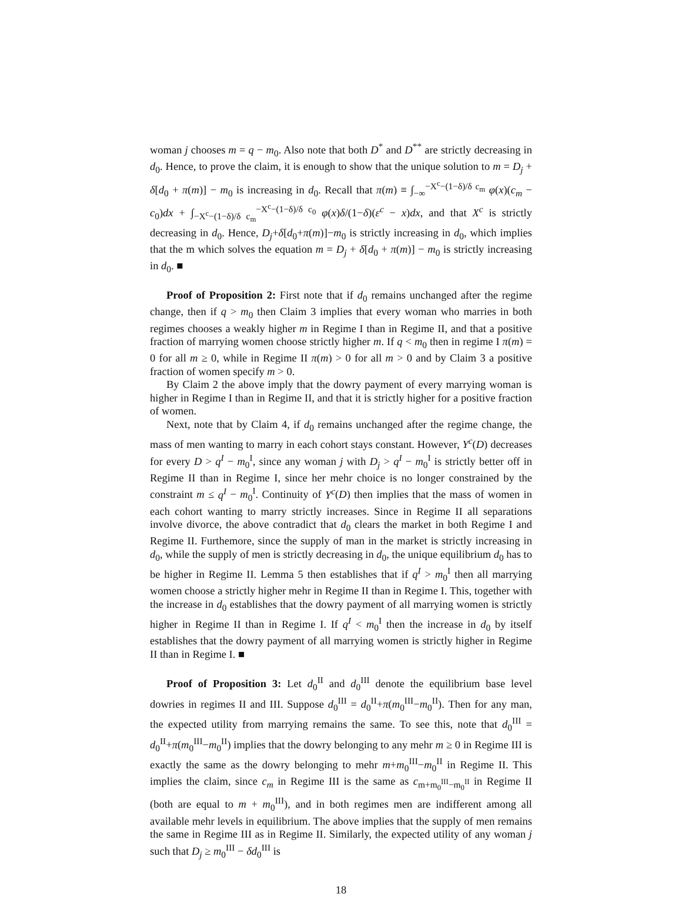woman j chooses m = q − m<sub>0</sub>. Also note that both D<sup>*</sup> and D<sup>**</sup> are strictly decreasing in d<sub>0</sub>. Hence, to prove the claim, it is enough to show that the unique solution to m = D<sub>j</sub> + δ[d<sub>0</sub> + π(m)] − m<sub>0</sub> is increasing in d<sub>0</sub>. Recall that π(m) ≡ ∫<sub>−∞</sub><sup>−X<sup>c</sup>−(1−δ)/δ c<sub>m</sub></sup> φ(x)(c<sub>m</sub> − c<sub>0</sub>)dx + ∫<sub>−X<sup>c</sup>−(1−δ)/δ c<sub>m</sub></sub><sup>−X<sup>c</sup>−(1−δ)/δ c<sub>0</sub></sup> φ(x)δ/(1−δ)(ε<sup>c</sup> − x)dx, and that X<sup>c</sup> is strictly decreasing in d<sub>0</sub>. Hence, D<sub>j</sub>+δ[d<sub>0</sub>+π(m)]−m<sub>0</sub> is strictly increasing in d<sub>0</sub>, which implies that the m which solves the equation m = D<sub>j</sub> + δ[d<sub>0</sub> + π(m)] − m<sub>0</sub> is strictly increasing in d<sub>0</sub>. ■
Proof of Proposition 2: First note that if d<sub>0</sub> remains unchanged after the regime change, then if q > m<sub>0</sub> then Claim 3 implies that every woman who marries in both regimes chooses a weakly higher m in Regime I than in Regime II, and that a positive fraction of marrying women choose strictly higher m. If q < m<sub>0</sub> then in regime I π(m) = 0 for all m ≥ 0, while in Regime II π(m) > 0 for all m > 0 and by Claim 3 a positive fraction of women specify m > 0.
By Claim 2 the above imply that the dowry payment of every marrying woman is higher in Regime I than in Regime II, and that it is strictly higher for a positive fraction of women.
Next, note that by Claim 4, if d<sub>0</sub> remains unchanged after the regime change, the mass of men wanting to marry in each cohort stays constant. However, Y<sup>c</sup>(D) decreases for every D > q<sup>I</sup> − m<sub>0</sub><sup>I</sup>, since any woman j with D<sub>j</sub> > q<sup>I</sup> − m<sub>0</sub><sup>I</sup> is strictly better off in Regime II than in Regime I, since her mehr choice is no longer constrained by the constraint m ≤ q<sup>I</sup> − m<sub>0</sub><sup>I</sup>. Continuity of Y<sup>c</sup>(D) then implies that the mass of women in each cohort wanting to marry strictly increases. Since in Regime II all separations involve divorce, the above contradict that d<sub>0</sub> clears the market in both Regime I and Regime II. Furthemore, since the supply of man in the market is strictly increasing in d<sub>0</sub>, while the supply of men is strictly decreasing in d<sub>0</sub>, the unique equilibrium d<sub>0</sub> has to be higher in Regime II. Lemma 5 then establishes that if q<sup>I</sup> > m<sub>0</sub><sup>I</sup> then all marrying women choose a strictly higher mehr in Regime II than in Regime I. This, together with the increase in d<sub>0</sub> establishes that the dowry payment of all marrying women is strictly higher in Regime II than in Regime I. If q<sup>I</sup> < m<sub>0</sub><sup>I</sup> then the increase in d<sub>0</sub> by itself establishes that the dowry payment of all marrying women is strictly higher in Regime II than in Regime I. ■
Proof of Proposition 3: Let d<sub>0</sub><sup>II</sup> and d<sub>0</sub><sup>III</sup> denote the equilibrium base level dowries in regimes II and III. Suppose d<sub>0</sub><sup>III</sup> = d<sub>0</sub><sup>II</sup>+π(m<sub>0</sub><sup>III</sup>−m<sub>0</sub><sup>II</sup>). Then for any man, the expected utility from marrying remains the same. To see this, note that d<sub>0</sub><sup>III</sup> = d<sub>0</sub><sup>II</sup>+π(m<sub>0</sub><sup>III</sup>−m<sub>0</sub><sup>II</sup>) implies that the dowry belonging to any mehr m ≥ 0 in Regime III is exactly the same as the dowry belonging to mehr m+m<sub>0</sub><sup>III</sup>−m<sub>0</sub><sup>II</sup> in Regime II. This implies the claim, since c<sub>m</sub> in Regime III is the same as c<sub>m+m<sub>0</sub><sup>III</sup>−m<sub>0</sub><sup>II</sup></sub> in Regime II (both are equal to m + m<sub>0</sub><sup>III</sup>), and in both regimes men are indifferent among all available mehr levels in equilibrium. The above implies that the supply of men remains the same in Regime III as in Regime II. Similarly, the expected utility of any woman j such that D<sub>j</sub> ≥ m<sub>0</sub><sup>III</sup> − δd<sub>0</sub><sup>III</sup> is
18